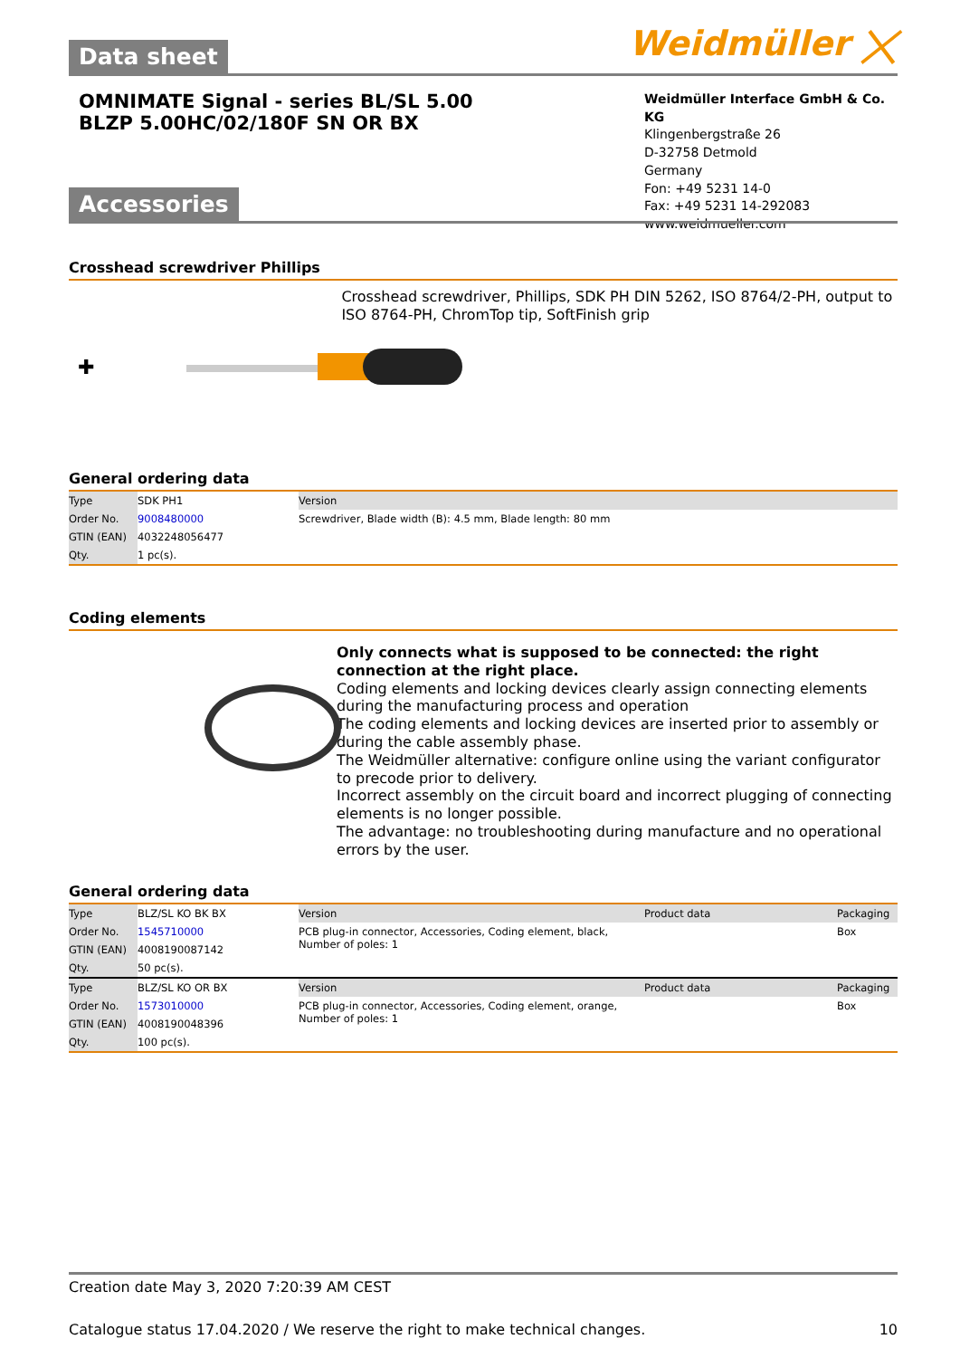Weidmüller ⨉ Data sheet
OMNIMATE Signal - series BL/SL 5.00
BLZP 5.00HC/02/180F SN OR BX
Weidmüller Interface GmbH & Co. KG
Klingenbergstraße 26
D-32758 Detmold
Germany
Fon: +49 5231 14-0
Fax: +49 5231 14-292083
www.weidmueller.com
Accessories
Crosshead screwdriver Phillips
✚
Crosshead screwdriver, Phillips, SDK PH DIN 5262, ISO 8764/2-PH, output to ISO 8764-PH, ChromTop tip, SoftFinish grip
General ordering data
| Type | SDK PH1 | Version |
| Order No. | 9008480000 | Screwdriver, Blade width (B): 4.5 mm, Blade length: 80 mm |
| GTIN (EAN) | 4032248056477 | |
| Qty. | 1 pc(s). | |
Coding elements
Only connects what is supposed to be connected: the right connection at the right place.
Coding elements and locking devices clearly assign connecting elements during the manufacturing process and operation
The coding elements and locking devices are inserted prior to assembly or during the cable assembly phase.
The Weidmüller alternative: configure online using the variant configurator to precode prior to delivery.
Incorrect assembly on the circuit board and incorrect plugging of connecting elements is no longer possible.
The advantage: no troubleshooting during manufacture and no operational errors by the user.
General ordering data
| Type | BLZ/SL KO BK BX | Version | Product data | Packaging |
| Order No. | 1545710000 | PCB plug-in connector, Accessories, Coding element, black, Number of poles: 1 | | Box |
| GTIN (EAN) | 4008190087142 | | | |
| Qty. | 50 pc(s). | | | |
| Type | BLZ/SL KO OR BX | Version | Product data | Packaging |
| Order No. | 1573010000 | PCB plug-in connector, Accessories, Coding element, orange, Number of poles: 1 | | Box |
| GTIN (EAN) | 4008190048396 | | | |
| Qty. | 100 pc(s). | | | |
Creation date May 3, 2020 7:20:39 AM CEST
Catalogue status 17.04.2020 / We reserve the right to make technical changes. 10